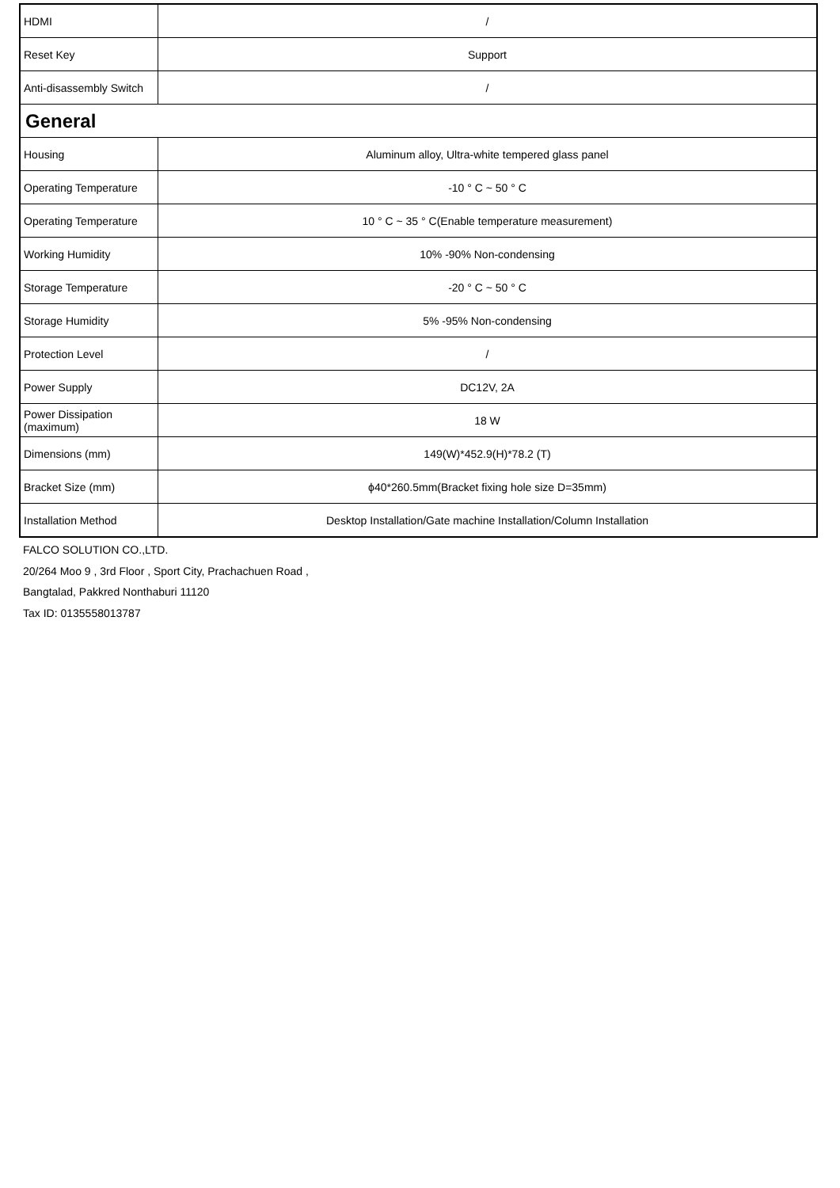| HDMI | / |
| Reset Key | Support |
| Anti-disassembly Switch | / |
| General | |
| Housing | Aluminum alloy, Ultra-white tempered glass panel |
| Operating Temperature | -10 ° C ~ 50 ° C |
| Operating Temperature | 10 ° C ~ 35 ° C(Enable temperature measurement) |
| Working Humidity | 10% -90% Non-condensing |
| Storage Temperature | -20 ° C ~ 50 ° C |
| Storage Humidity | 5% -95% Non-condensing |
| Protection Level | / |
| Power Supply | DC12V, 2A |
| Power Dissipation (maximum) | 18 W |
| Dimensions (mm) | 149(W)*452.9(H)*78.2 (T) |
| Bracket Size (mm) | ϕ40*260.5mm(Bracket fixing hole size D=35mm) |
| Installation Method | Desktop Installation/Gate machine Installation/Column Installation |
FALCO SOLUTION CO.,LTD.
20/264 Moo 9 , 3rd Floor , Sport City, Prachachuen Road ,
Bangtalad, Pakkred Nonthaburi 11120
Tax ID: 0135558013787